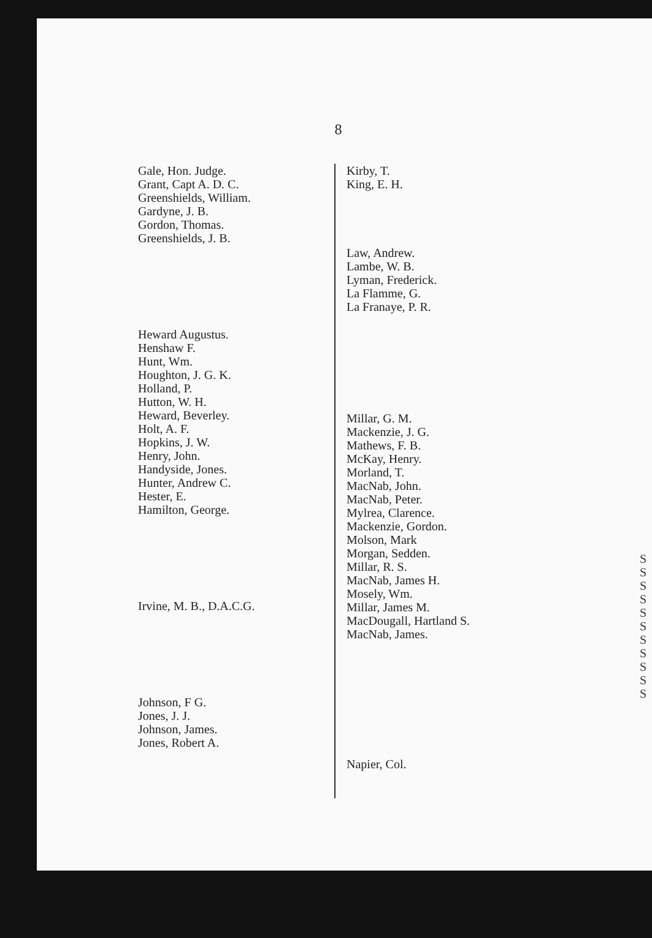8
Gale, Hon. Judge.
Grant, Capt A. D. C.
Greenshields, William.
Gardyne, J. B.
Gordon, Thomas.
Greenshields, J. B.
Heward Augustus.
Henshaw F.
Hunt, Wm.
Houghton, J. G. K.
Holland, P.
Hutton, W. H.
Heward, Beverley.
Holt, A. F.
Hopkins, J. W.
Henry, John.
Handyside, Jones.
Hunter, Andrew C.
Hester, E.
Hamilton, George.
Irvine, M. B., D.A.C.G.
Johnson, F G.
Jones, J. J.
Johnson, James.
Jones, Robert A.
Kirby, T.
King, E. H.
Law, Andrew.
Lambe, W. B.
Lyman, Frederick.
La Flamme, G.
La Franaye, P. R.
Millar, G. M.
Mackenzie, J. G.
Mathews, F. B.
McKay, Henry.
Morland, T.
MacNab, John.
MacNab, Peter.
Mylrea, Clarence.
Mackenzie, Gordon.
Molson, Mark
Morgan, Sedden.
Millar, R. S.
MacNab, James H.
Mosely, Wm.
Millar, James M.
MacDougall, Hartland S.
MacNab, James.
Napier, Col.
S S S S S S S S S S S